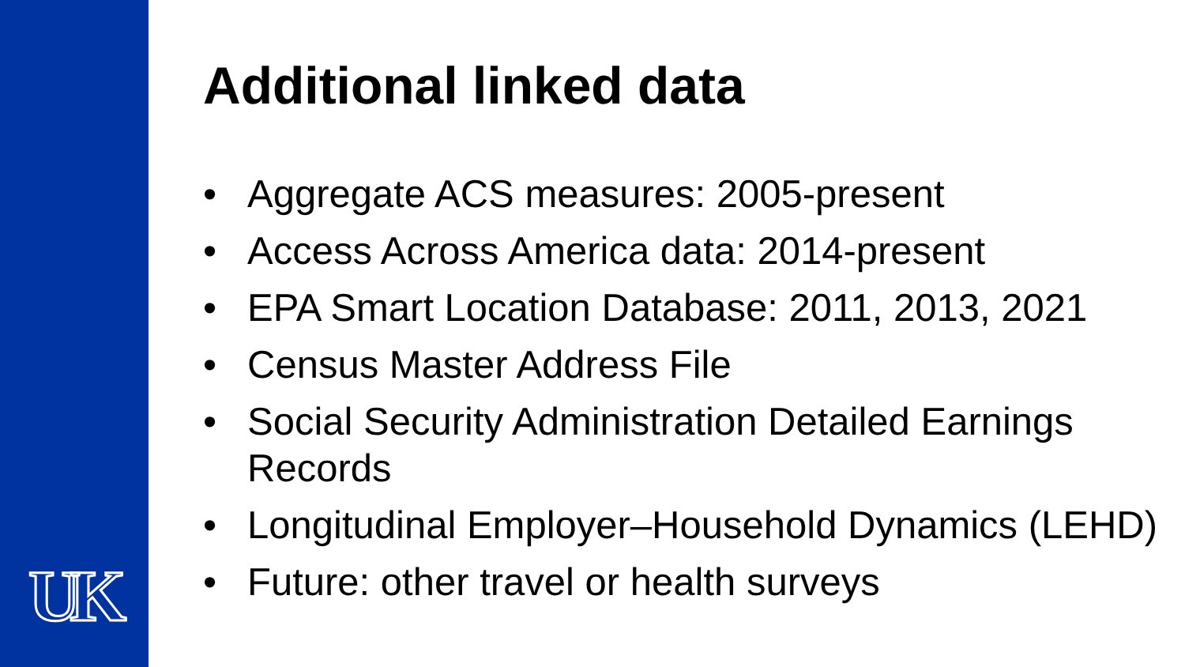UK
Additional linked data
• Aggregate ACS measures: 2005-present
• Access Across America data: 2014-present
• EPA Smart Location Database: 2011, 2013, 2021
• Census Master Address File
• Social Security Administration Detailed Earnings Records
• Longitudinal Employer–Household Dynamics (LEHD)
• Future: other travel or health surveys